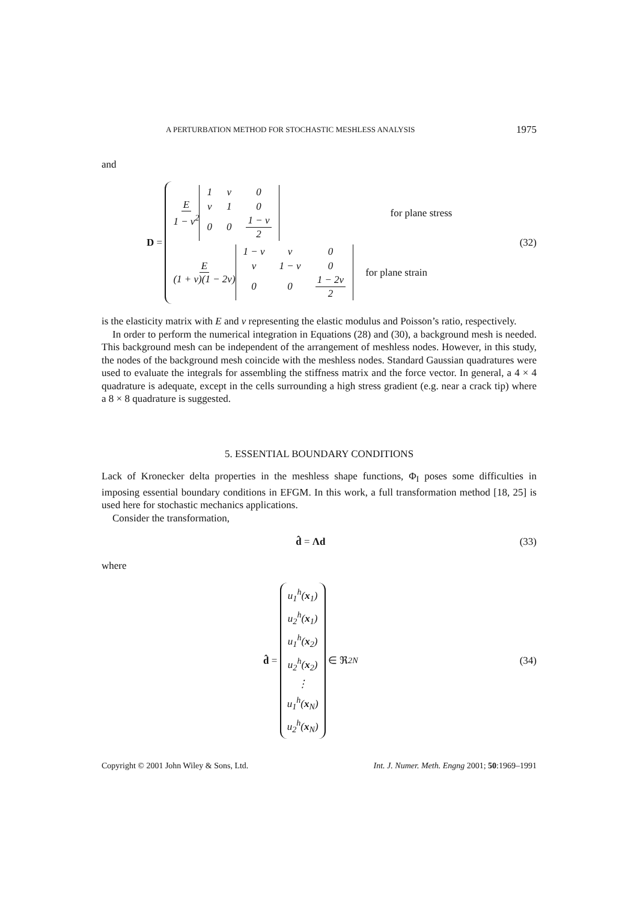A PERTURBATION METHOD FOR STOCHASTIC MESHLESS ANALYSIS 1975
and
D =
E 1 − v<sup>2</sup>
| 1 | v | 0 |
| v | 1 | 0 |
| 0 | 0 | 1 − v 2 |
for plane stress
E (1 + v)(1 − 2v)
| 1 − v | v | 0 |
| v | 1 − v | 0 |
| 0 | 0 | 1 − 2v 2 |
for plane strain
(32)
is the elasticity matrix with E and v representing the elastic modulus and Poisson’s ratio, respectively.
In order to perform the numerical integration in Equations (28) and (30), a background mesh is needed. This background mesh can be independent of the arrangement of meshless nodes. However, in this study, the nodes of the background mesh coincide with the meshless nodes. Standard Gaussian quadratures were used to evaluate the integrals for assembling the stiffness matrix and the force vector. In general, a 4 × 4 quadrature is adequate, except in the cells surrounding a high stress gradient (e.g. near a crack tip) where a 8 × 8 quadrature is suggested.
5. ESSENTIAL BOUNDARY CONDITIONS
Lack of Kronecker delta properties in the meshless shape functions, Φ<sub>I</sub> poses some difficulties in imposing essential boundary conditions in EFGM. In this work, a full transformation method [18, 25] is used here for stochastic mechanics applications.
Consider the transformation,
d̂ = Λd (33)
where
d̂ =
u<sub>1</sub><sup>h</sup>(x<sub>1</sub>)
u<sub>2</sub><sup>h</sup>(x<sub>1</sub>)
u<sub>1</sub><sup>h</sup>(x<sub>2</sub>)
u<sub>2</sub><sup>h</sup>(x<sub>2</sub>)
⋮
u<sub>1</sub><sup>h</sup>(x<sub>N</sub>)
u<sub>2</sub><sup>h</sup>(x<sub>N</sub>)
∈ ℜ<sup>2N</sup>
(34)
Copyright © 2001 John Wiley & Sons, Ltd. Int. J. Numer. Meth. Engng 2001; 50:1969–1991